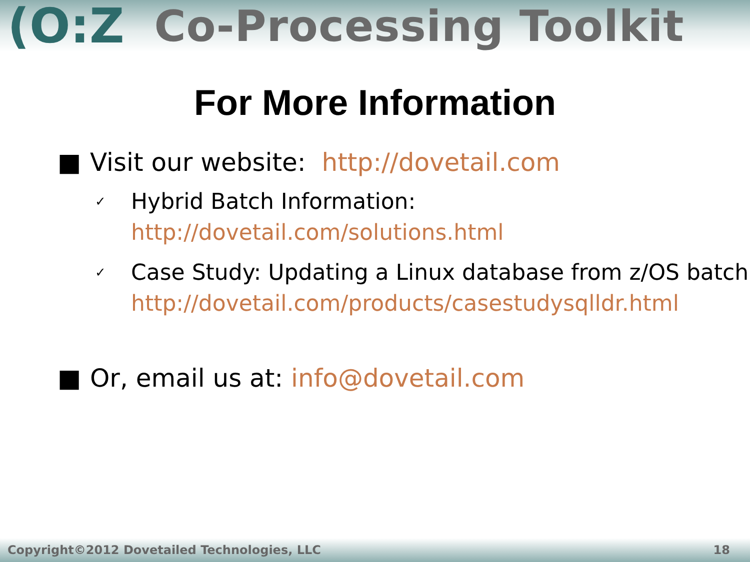(O:Z Co-Processing Toolkit
For More Information
■ Visit our website: http://dovetail.com
✓ Hybrid Batch Information:
http://dovetail.com/solutions.html
✓ Case Study: Updating a Linux database from z/OS batch
http://dovetail.com/products/casestudysqlldr.html
■ Or, email us at: info@dovetail.com
Copyright©2012 Dovetailed Technologies, LLC 18